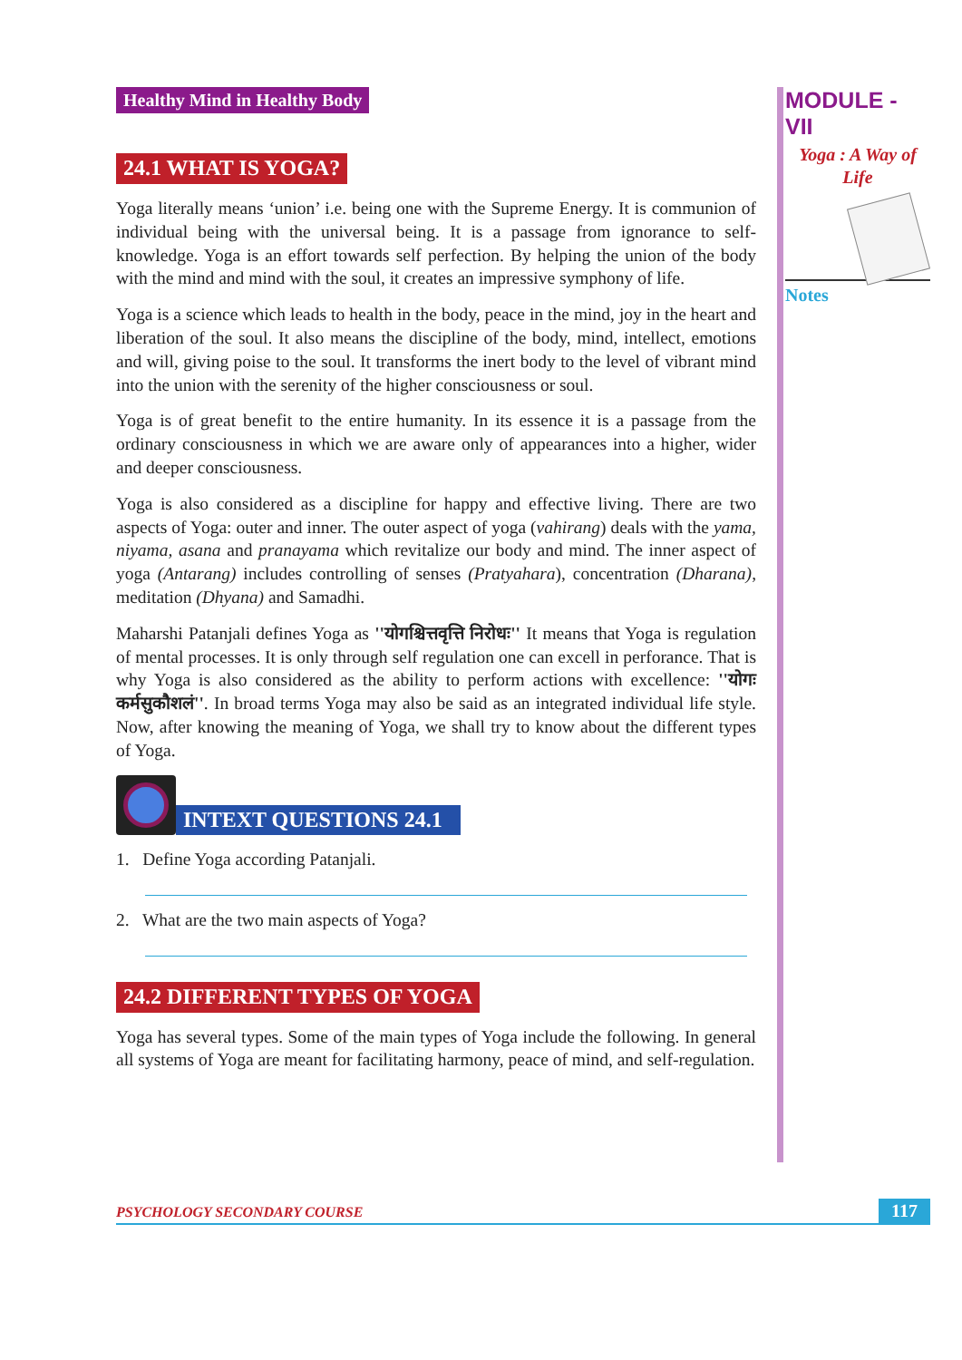Healthy Mind in Healthy Body
24.1 WHAT IS YOGA?
Yoga literally means ‘union’ i.e. being one with the Supreme Energy. It is communion of individual being with the universal being. It is a passage from ignorance to self-knowledge. Yoga is an effort towards self perfection. By helping the union of the body with the mind and mind with the soul, it creates an impressive symphony of life.
Yoga is a science which leads to health in the body, peace in the mind, joy in the heart and liberation of the soul. It also means the discipline of the body, mind, intellect, emotions and will, giving poise to the soul. It transforms the inert body to the level of vibrant mind into the union with the serenity of the higher consciousness or soul.
Yoga is of great benefit to the entire humanity. In its essence it is a passage from the ordinary consciousness in which we are aware only of appearances into a higher, wider and deeper consciousness.
Yoga is also considered as a discipline for happy and effective living. There are two aspects of Yoga: outer and inner. The outer aspect of yoga (vahirang) deals with the yama, niyama, asana and pranayama which revitalize our body and mind. The inner aspect of yoga (Antarang) includes controlling of senses (Pratyahara), concentration (Dharana), meditation (Dhyana) and Samadhi.
Maharshi Patanjali defines Yoga as ''योगश्चित्तवृत्ति निरोधः'' It means that Yoga is regulation of mental processes. It is only through self regulation one can excell in perforance. That is why Yoga is also considered as the ability to perform actions with excellence: ''योगः कर्मसुकौशलं''. In broad terms Yoga may also be said as an integrated individual life style. Now, after knowing the meaning of Yoga, we shall try to know about the different types of Yoga.
INTEXT QUESTIONS 24.1
1. Define Yoga according Patanjali.
2. What are the two main aspects of Yoga?
24.2 DIFFERENT TYPES OF YOGA
Yoga has several types. Some of the main types of Yoga include the following. In general all systems of Yoga are meant for facilitating harmony, peace of mind, and self-regulation.
MODULE - VII
Yoga : A Way of
Life
Notes
PSYCHOLOGY SECONDARY COURSE 117